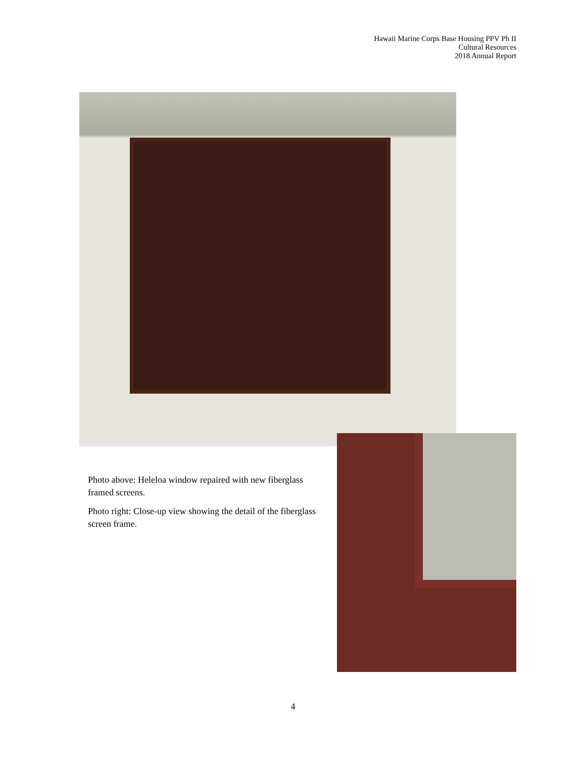Hawaii Marine Corps Base Housing PPV Ph II
Cultural Resources
2018 Annual Report
Photo above: Heleloa window repaired with new fiberglass framed screens.
Photo right: Close-up view showing the detail of the fiberglass screen frame.
4